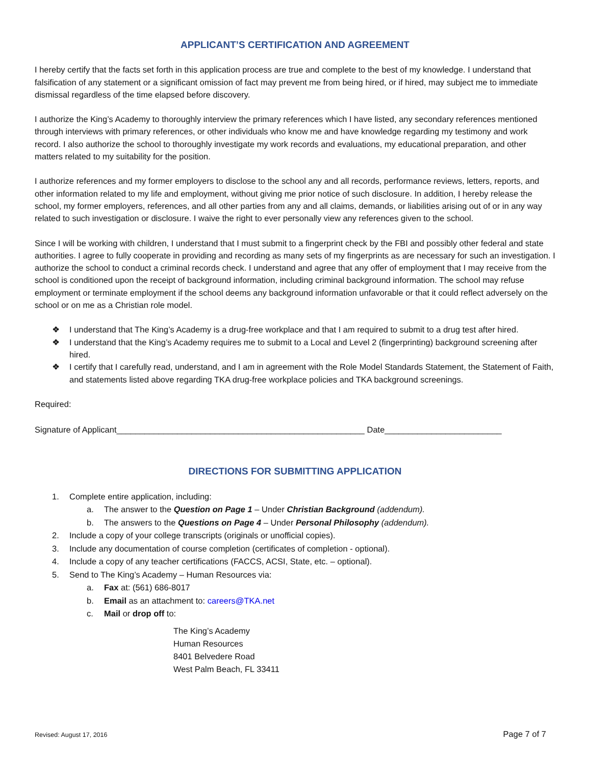APPLICANT’S CERTIFICATION AND AGREEMENT
I hereby certify that the facts set forth in this application process are true and complete to the best of my knowledge. I understand that falsification of any statement or a significant omission of fact may prevent me from being hired, or if hired, may subject me to immediate dismissal regardless of the time elapsed before discovery.
I authorize the King’s Academy to thoroughly interview the primary references which I have listed, any secondary references mentioned through interviews with primary references, or other individuals who know me and have knowledge regarding my testimony and work record. I also authorize the school to thoroughly investigate my work records and evaluations, my educational preparation, and other matters related to my suitability for the position.
I authorize references and my former employers to disclose to the school any and all records, performance reviews, letters, reports, and other information related to my life and employment, without giving me prior notice of such disclosure. In addition, I hereby release the school, my former employers, references, and all other parties from any and all claims, demands, or liabilities arising out of or in any way related to such investigation or disclosure. I waive the right to ever personally view any references given to the school.
Since I will be working with children, I understand that I must submit to a fingerprint check by the FBI and possibly other federal and state authorities. I agree to fully cooperate in providing and recording as many sets of my fingerprints as are necessary for such an investigation. I authorize the school to conduct a criminal records check. I understand and agree that any offer of employment that I may receive from the school is conditioned upon the receipt of background information, including criminal background information. The school may refuse employment or terminate employment if the school deems any background information unfavorable or that it could reflect adversely on the school or on me as a Christian role model.
❖ I understand that The King’s Academy is a drug-free workplace and that I am required to submit to a drug test after hired.
❖ I understand that the King’s Academy requires me to submit to a Local and Level 2 (fingerprinting) background screening after hired.
❖ I certify that I carefully read, understand, and I am in agreement with the Role Model Standards Statement, the Statement of Faith, and statements listed above regarding TKA drug-free workplace policies and TKA background screenings.
Required:
Signature of Applicant_____________________________________________________ Date_________________________
DIRECTIONS FOR SUBMITTING APPLICATION
1. Complete entire application, including:
a. The answer to the Question on Page 1 – Under Christian Background (addendum).
b. The answers to the Questions on Page 4 – Under Personal Philosophy (addendum).
2. Include a copy of your college transcripts (originals or unofficial copies).
3. Include any documentation of course completion (certificates of completion - optional).
4. Include a copy of any teacher certifications (FACCS, ACSI, State, etc. – optional).
5. Send to The King’s Academy – Human Resources via:
a. Fax at: (561) 686-8017
b. Email as an attachment to: careers@TKA.net
c. Mail or drop off to:
The King’s Academy
Human Resources
8401 Belvedere Road
West Palm Beach, FL 33411
Revised: August 17, 2016 Page 7 of 7